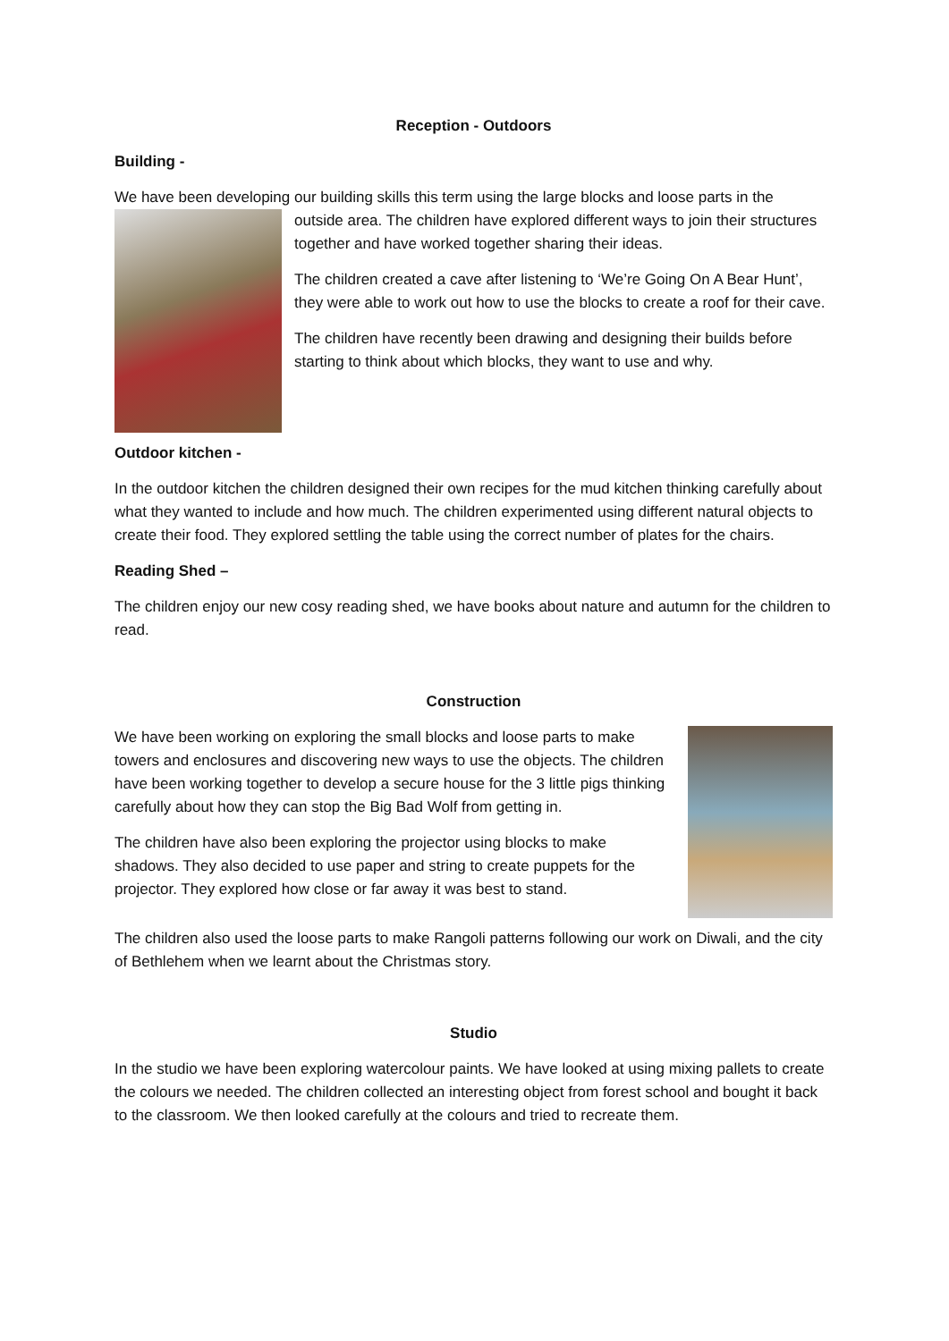Reception - Outdoors
Building -
We have been developing our building skills this term using the large blocks and loose parts in the
outside area. The children have explored different ways to join their structures together and have worked together sharing their ideas.
The children created a cave after listening to ‘We’re Going On A Bear Hunt’, they were able to work out how to use the blocks to create a roof for their cave.
The children have recently been drawing and designing their builds before starting to think about which blocks, they want to use and why.
Outdoor kitchen -
In the outdoor kitchen the children designed their own recipes for the mud kitchen thinking carefully about what they wanted to include and how much. The children experimented using different natural objects to create their food. They explored settling the table using the correct number of plates for the chairs.
Reading Shed –
The children enjoy our new cosy reading shed, we have books about nature and autumn for the children to read.
Construction
We have been working on exploring the small blocks and loose parts to make towers and enclosures and discovering new ways to use the objects. The children have been working together to develop a secure house for the 3 little pigs thinking carefully about how they can stop the Big Bad Wolf from getting in.
The children have also been exploring the projector using blocks to make shadows. They also decided to use paper and string to create puppets for the projector. They explored how close or far away it was best to stand.
The children also used the loose parts to make Rangoli patterns following our work on Diwali, and the city of Bethlehem when we learnt about the Christmas story.
Studio
In the studio we have been exploring watercolour paints. We have looked at using mixing pallets to create the colours we needed. The children collected an interesting object from forest school and bought it back to the classroom. We then looked carefully at the colours and tried to recreate them.